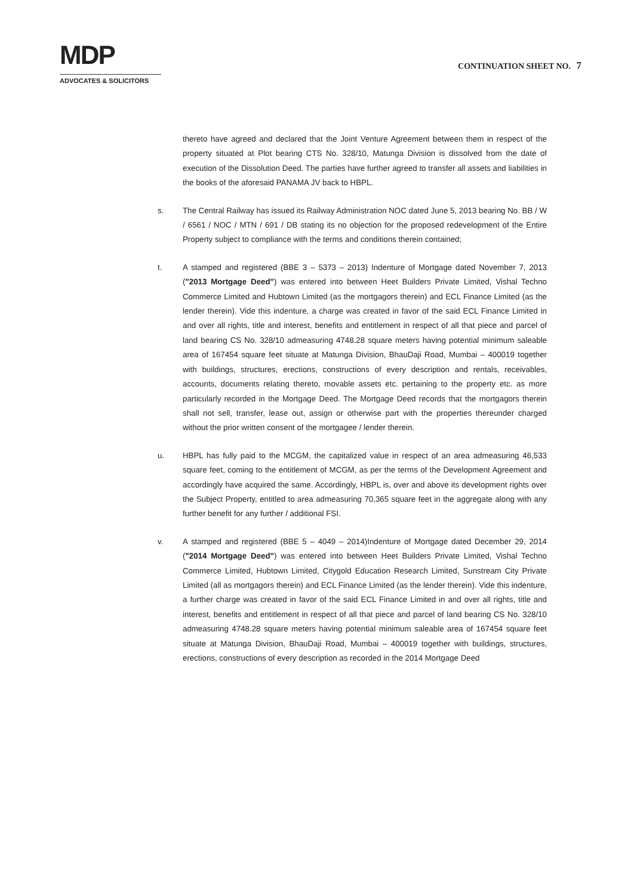MDP
ADVOCATES & SOLICITORS
CONTINUATION SHEET NO. 7
thereto have agreed and declared that the Joint Venture Agreement between them in respect of the property situated at Plot bearing CTS No. 328/10, Matunga Division is dissolved from the date of execution of the Dissolution Deed. The parties have further agreed to transfer all assets and liabilities in the books of the aforesaid PANAMA JV back to HBPL.
s. The Central Railway has issued its Railway Administration NOC dated June 5, 2013 bearing No. BB / W / 6561 / NOC / MTN / 691 / DB stating its no objection for the proposed redevelopment of the Entire Property subject to compliance with the terms and conditions therein contained;
t. A stamped and registered (BBE 3 – 5373 – 2013) Indenture of Mortgage dated November 7, 2013 ("2013 Mortgage Deed") was entered into between Heet Builders Private Limited, Vishal Techno Commerce Limited and Hubtown Limited (as the mortgagors therein) and ECL Finance Limited (as the lender therein). Vide this indenture, a charge was created in favor of the said ECL Finance Limited in and over all rights, title and interest, benefits and entitlement in respect of all that piece and parcel of land bearing CS No. 328/10 admeasuring 4748.28 square meters having potential minimum saleable area of 167454 square feet situate at Matunga Division, BhauDaji Road, Mumbai – 400019 together with buildings, structures, erections, constructions of every description and rentals, receivables, accounts, documents relating thereto, movable assets etc. pertaining to the property etc. as more particularly recorded in the Mortgage Deed. The Mortgage Deed records that the mortgagors therein shall not sell, transfer, lease out, assign or otherwise part with the properties thereunder charged without the prior written consent of the mortgagee / lender therein.
u. HBPL has fully paid to the MCGM, the capitalized value in respect of an area admeasuring 46,533 square feet, coming to the entitlement of MCGM, as per the terms of the Development Agreement and accordingly have acquired the same. Accordingly, HBPL is, over and above its development rights over the Subject Property, entitled to area admeasuring 70,365 square feet in the aggregate along with any further benefit for any further / additional FSI.
v. A stamped and registered (BBE 5 – 4049 – 2014)Indenture of Mortgage dated December 29, 2014 ("2014 Mortgage Deed") was entered into between Heet Builders Private Limited, Vishal Techno Commerce Limited, Hubtown Limited, Citygold Education Research Limited, Sunstream City Private Limited (all as mortgagors therein) and ECL Finance Limited (as the lender therein). Vide this indenture, a further charge was created in favor of the said ECL Finance Limited in and over all rights, title and interest, benefits and entitlement in respect of all that piece and parcel of land bearing CS No. 328/10 admeasuring 4748.28 square meters having potential minimum saleable area of 167454 square feet situate at Matunga Division, BhauDaji Road, Mumbai – 400019 together with buildings, structures, erections, constructions of every description as recorded in the 2014 Mortgage Deed